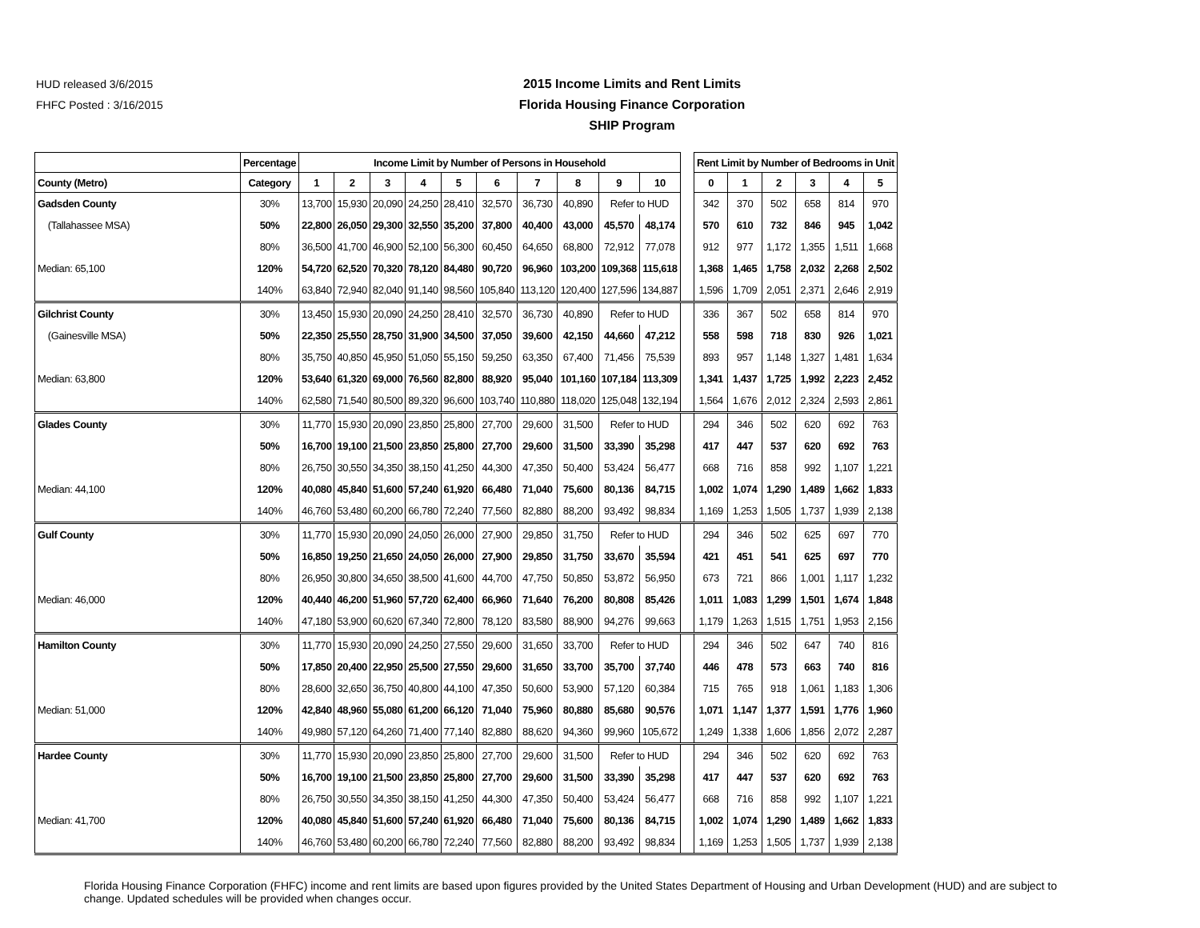HUD released 3/6/2015
FHFC Posted : 3/16/2015
2015 Income Limits and Rent Limits
Florida Housing Finance Corporation
SHIP Program
| | Percentage | Income Limit by Number of Persons in Household | | | | | | | | | | | Rent Limit by Number of Bedrooms in Unit | | | | | |
| --- | --- | --- | --- | --- | --- | --- | --- | --- | --- | --- | --- | --- | --- | --- | --- | --- | --- | --- |
| County (Metro) | Category | 1 | 2 | 3 | 4 | 5 | 6 | 7 | 8 | 9 | 10 | | 0 | 1 | 2 | 3 | 4 | 5 |
| Gadsden County | 30% | 13,700 | 15,930 | 20,090 | 24,250 | 28,410 | 32,570 | 36,730 | 40,890 | Refer to HUD | | | 342 | 370 | 502 | 658 | 814 | 970 |
| (Tallahassee MSA) | 50% | 22,800 | 26,050 | 29,300 | 32,550 | 35,200 | 37,800 | 40,400 | 43,000 | 45,570 | 48,174 | | 570 | 610 | 732 | 846 | 945 | 1,042 |
| | 80% | 36,500 | 41,700 | 46,900 | 52,100 | 56,300 | 60,450 | 64,650 | 68,800 | 72,912 | 77,078 | | 912 | 977 | 1,172 | 1,355 | 1,511 | 1,668 |
| Median: 65,100 | 120% | 54,720 | 62,520 | 70,320 | 78,120 | 84,480 | 90,720 | 96,960 | 103,200 | 109,368 | 115,618 | | 1,368 | 1,465 | 1,758 | 2,032 | 2,268 | 2,502 |
| | 140% | 63,840 | 72,940 | 82,040 | 91,140 | 98,560 | 105,840 | 113,120 | 120,400 | 127,596 | 134,887 | | 1,596 | 1,709 | 2,051 | 2,371 | 2,646 | 2,919 |
| Gilchrist County | 30% | 13,450 | 15,930 | 20,090 | 24,250 | 28,410 | 32,570 | 36,730 | 40,890 | Refer to HUD | | | 336 | 367 | 502 | 658 | 814 | 970 |
| (Gainesville MSA) | 50% | 22,350 | 25,550 | 28,750 | 31,900 | 34,500 | 37,050 | 39,600 | 42,150 | 44,660 | 47,212 | | 558 | 598 | 718 | 830 | 926 | 1,021 |
| | 80% | 35,750 | 40,850 | 45,950 | 51,050 | 55,150 | 59,250 | 63,350 | 67,400 | 71,456 | 75,539 | | 893 | 957 | 1,148 | 1,327 | 1,481 | 1,634 |
| Median: 63,800 | 120% | 53,640 | 61,320 | 69,000 | 76,560 | 82,800 | 88,920 | 95,040 | 101,160 | 107,184 | 113,309 | | 1,341 | 1,437 | 1,725 | 1,992 | 2,223 | 2,452 |
| | 140% | 62,580 | 71,540 | 80,500 | 89,320 | 96,600 | 103,740 | 110,880 | 118,020 | 125,048 | 132,194 | | 1,564 | 1,676 | 2,012 | 2,324 | 2,593 | 2,861 |
| Glades County | 30% | 11,770 | 15,930 | 20,090 | 23,850 | 25,800 | 27,700 | 29,600 | 31,500 | Refer to HUD | | | 294 | 346 | 502 | 620 | 692 | 763 |
| | 50% | 16,700 | 19,100 | 21,500 | 23,850 | 25,800 | 27,700 | 29,600 | 31,500 | 33,390 | 35,298 | | 417 | 447 | 537 | 620 | 692 | 763 |
| | 80% | 26,750 | 30,550 | 34,350 | 38,150 | 41,250 | 44,300 | 47,350 | 50,400 | 53,424 | 56,477 | | 668 | 716 | 858 | 992 | 1,107 | 1,221 |
| Median: 44,100 | 120% | 40,080 | 45,840 | 51,600 | 57,240 | 61,920 | 66,480 | 71,040 | 75,600 | 80,136 | 84,715 | | 1,002 | 1,074 | 1,290 | 1,489 | 1,662 | 1,833 |
| | 140% | 46,760 | 53,480 | 60,200 | 66,780 | 72,240 | 77,560 | 82,880 | 88,200 | 93,492 | 98,834 | | 1,169 | 1,253 | 1,505 | 1,737 | 1,939 | 2,138 |
| Gulf County | 30% | 11,770 | 15,930 | 20,090 | 24,050 | 26,000 | 27,900 | 29,850 | 31,750 | Refer to HUD | | | 294 | 346 | 502 | 625 | 697 | 770 |
| | 50% | 16,850 | 19,250 | 21,650 | 24,050 | 26,000 | 27,900 | 29,850 | 31,750 | 33,670 | 35,594 | | 421 | 451 | 541 | 625 | 697 | 770 |
| | 80% | 26,950 | 30,800 | 34,650 | 38,500 | 41,600 | 44,700 | 47,750 | 50,850 | 53,872 | 56,950 | | 673 | 721 | 866 | 1,001 | 1,117 | 1,232 |
| Median: 46,000 | 120% | 40,440 | 46,200 | 51,960 | 57,720 | 62,400 | 66,960 | 71,640 | 76,200 | 80,808 | 85,426 | | 1,011 | 1,083 | 1,299 | 1,501 | 1,674 | 1,848 |
| | 140% | 47,180 | 53,900 | 60,620 | 67,340 | 72,800 | 78,120 | 83,580 | 88,900 | 94,276 | 99,663 | | 1,179 | 1,263 | 1,515 | 1,751 | 1,953 | 2,156 |
| Hamilton County | 30% | 11,770 | 15,930 | 20,090 | 24,250 | 27,550 | 29,600 | 31,650 | 33,700 | Refer to HUD | | | 294 | 346 | 502 | 647 | 740 | 816 |
| | 50% | 17,850 | 20,400 | 22,950 | 25,500 | 27,550 | 29,600 | 31,650 | 33,700 | 35,700 | 37,740 | | 446 | 478 | 573 | 663 | 740 | 816 |
| | 80% | 28,600 | 32,650 | 36,750 | 40,800 | 44,100 | 47,350 | 50,600 | 53,900 | 57,120 | 60,384 | | 715 | 765 | 918 | 1,061 | 1,183 | 1,306 |
| Median: 51,000 | 120% | 42,840 | 48,960 | 55,080 | 61,200 | 66,120 | 71,040 | 75,960 | 80,880 | 85,680 | 90,576 | | 1,071 | 1,147 | 1,377 | 1,591 | 1,776 | 1,960 |
| | 140% | 49,980 | 57,120 | 64,260 | 71,400 | 77,140 | 82,880 | 88,620 | 94,360 | 99,960 | 105,672 | | 1,249 | 1,338 | 1,606 | 1,856 | 2,072 | 2,287 |
| Hardee County | 30% | 11,770 | 15,930 | 20,090 | 23,850 | 25,800 | 27,700 | 29,600 | 31,500 | Refer to HUD | | | 294 | 346 | 502 | 620 | 692 | 763 |
| | 50% | 16,700 | 19,100 | 21,500 | 23,850 | 25,800 | 27,700 | 29,600 | 31,500 | 33,390 | 35,298 | | 417 | 447 | 537 | 620 | 692 | 763 |
| | 80% | 26,750 | 30,550 | 34,350 | 38,150 | 41,250 | 44,300 | 47,350 | 50,400 | 53,424 | 56,477 | | 668 | 716 | 858 | 992 | 1,107 | 1,221 |
| Median: 41,700 | 120% | 40,080 | 45,840 | 51,600 | 57,240 | 61,920 | 66,480 | 71,040 | 75,600 | 80,136 | 84,715 | | 1,002 | 1,074 | 1,290 | 1,489 | 1,662 | 1,833 |
| | 140% | 46,760 | 53,480 | 60,200 | 66,780 | 72,240 | 77,560 | 82,880 | 88,200 | 93,492 | 98,834 | | 1,169 | 1,253 | 1,505 | 1,737 | 1,939 | 2,138 |
Florida Housing Finance Corporation (FHFC) income and rent limits are based upon figures provided by the United States Department of Housing and Urban Development (HUD) and are subject to change. Updated schedules will be provided when changes occur.